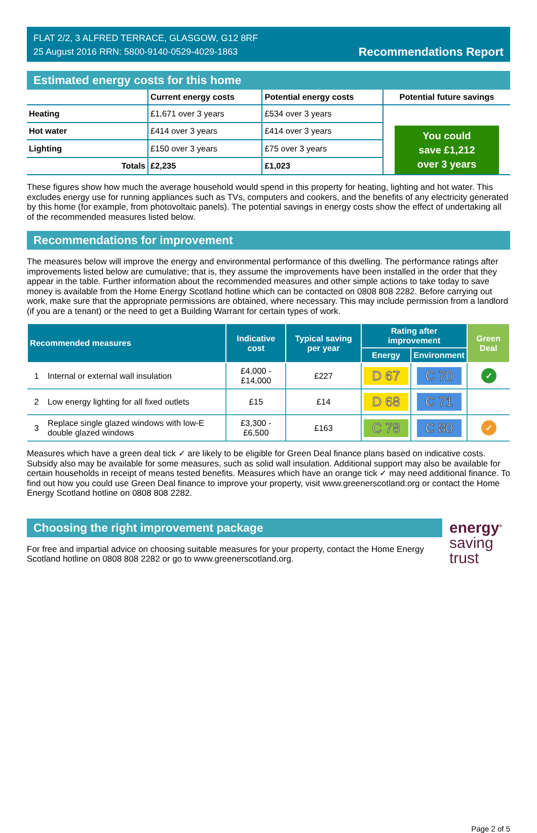FLAT 2/2, 3 ALFRED TERRACE, GLASGOW, G12 8RF
25 August 2016 RRN: 5800-9140-0529-4029-1863
Recommendations Report
Estimated energy costs for this home
| | Current energy costs | Potential energy costs | Potential future savings |
| Heating | £1,671 over 3 years | £534 over 3 years | You could save £1,212 over 3 years |
| Hot water | £414 over 3 years | £414 over 3 years | |
| Lighting | £150 over 3 years | £75 over 3 years | |
| Totals | £2,235 | £1,023 | |
These figures show how much the average household would spend in this property for heating, lighting and hot water. This excludes energy use for running appliances such as TVs, computers and cookers, and the benefits of any electricity generated by this home (for example, from photovoltaic panels). The potential savings in energy costs show the effect of undertaking all of the recommended measures listed below.
Recommendations for improvement
The measures below will improve the energy and environmental performance of this dwelling. The performance ratings after improvements listed below are cumulative; that is, they assume the improvements have been installed in the order that they appear in the table. Further information about the recommended measures and other simple actions to take today to save money is available from the Home Energy Scotland hotline which can be contacted on 0808 808 2282. Before carrying out work, make sure that the appropriate permissions are obtained, where necessary. This may include permission from a landlord (if you are a tenant) or the need to get a Building Warrant for certain types of work.
| Recommended measures | | Indicative cost | Typical saving per year | Rating after improvement | | Green Deal |
| --- | --- | --- | --- | --- | --- | --- |
| | | | | Energy | Environment | |
| 1 | Internal or external wall insulation | £4,000 - £14,000 | £227 | D 67 | C 70 | ✓ |
| 2 | Low energy lighting for all fixed outlets | £15 | £14 | D 68 | C 71 | |
| 3 | Replace single glazed windows with low-E double glazed windows | £3,300 - £6,500 | £163 | C 78 | C 80 | ✓ |
Measures which have a green deal tick ✓ are likely to be eligible for Green Deal finance plans based on indicative costs. Subsidy also may be available for some measures, such as solid wall insulation. Additional support may also be available for certain households in receipt of means tested benefits. Measures which have an orange tick ✓ may need additional finance. To find out how you could use Green Deal finance to improve your property, visit www.greenerscotland.org or contact the Home Energy Scotland hotline on 0808 808 2282.
Choosing the right improvement package
For free and impartial advice on choosing suitable measures for your property, contact the Home Energy Scotland hotline on 0808 808 2282 or go to www.greenerscotland.org.
energy<sup>®</sup>
saving
trust
Page 2 of 5